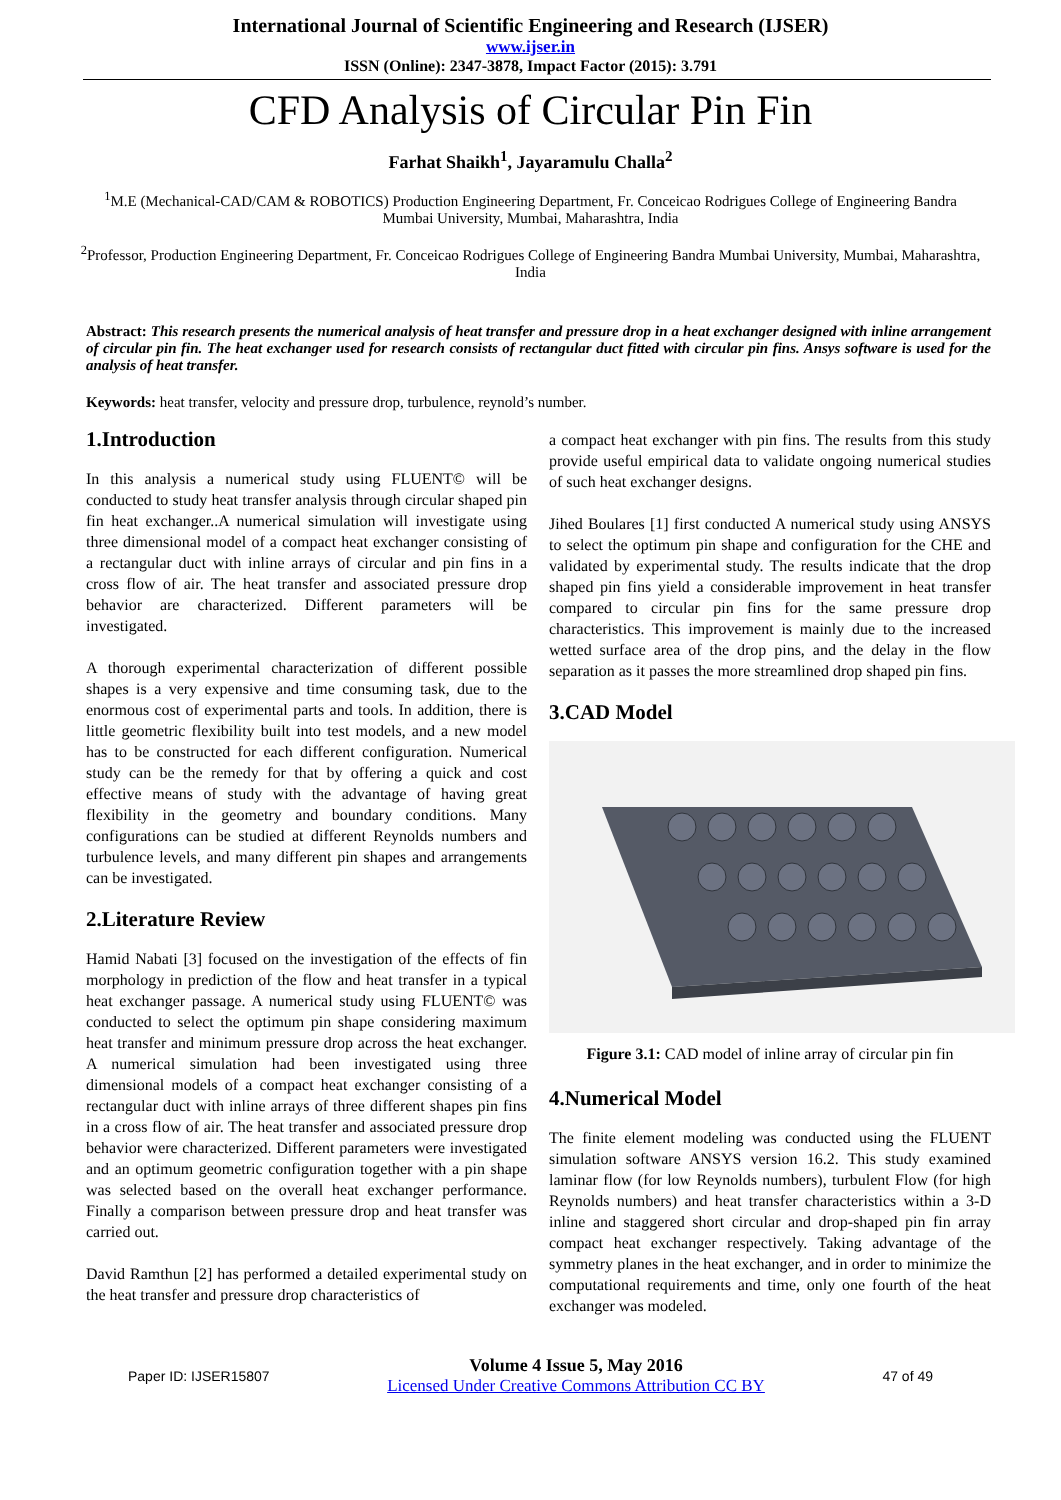International Journal of Scientific Engineering and Research (IJSER)
www.ijser.in
ISSN (Online): 2347-3878, Impact Factor (2015): 3.791
CFD Analysis of Circular Pin Fin
Farhat Shaikh<sup>1</sup>, Jayaramulu Challa<sup>2</sup>
<sup>1</sup> M.E (Mechanical-CAD/CAM & ROBOTICS) Production Engineering Department, Fr. Conceicao Rodrigues College of Engineering Bandra Mumbai University, Mumbai, Maharashtra, India
<sup>2</sup> Professor, Production Engineering Department, Fr. Conceicao Rodrigues College of Engineering Bandra Mumbai University, Mumbai, Maharashtra, India
Abstract: This research presents the numerical analysis of heat transfer and pressure drop in a heat exchanger designed with inline arrangement of circular pin fin. The heat exchanger used for research consists of rectangular duct fitted with circular pin fins. Ansys software is used for the analysis of heat transfer.
Keywords: heat transfer, velocity and pressure drop, turbulence, reynold’s number.
1.Introduction
In this analysis a numerical study using FLUENT© will be conducted to study heat transfer analysis through circular shaped pin fin heat exchanger..A numerical simulation will investigate using three dimensional model of a compact heat exchanger consisting of a rectangular duct with inline arrays of circular and pin fins in a cross flow of air. The heat transfer and associated pressure drop behavior are characterized. Different parameters will be investigated.
A thorough experimental characterization of different possible shapes is a very expensive and time consuming task, due to the enormous cost of experimental parts and tools. In addition, there is little geometric flexibility built into test models, and a new model has to be constructed for each different configuration. Numerical study can be the remedy for that by offering a quick and cost effective means of study with the advantage of having great flexibility in the geometry and boundary conditions. Many configurations can be studied at different Reynolds numbers and turbulence levels, and many different pin shapes and arrangements can be investigated.
2.Literature Review
Hamid Nabati [3] focused on the investigation of the effects of fin morphology in prediction of the flow and heat transfer in a typical heat exchanger passage. A numerical study using FLUENT© was conducted to select the optimum pin shape considering maximum heat transfer and minimum pressure drop across the heat exchanger. A numerical simulation had been investigated using three dimensional models of a compact heat exchanger consisting of a rectangular duct with inline arrays of three different shapes pin fins in a cross flow of air. The heat transfer and associated pressure drop behavior were characterized. Different parameters were investigated and an optimum geometric configuration together with a pin shape was selected based on the overall heat exchanger performance. Finally a comparison between pressure drop and heat transfer was carried out.
David Ramthun [2] has performed a detailed experimental study on the heat transfer and pressure drop characteristics of
a compact heat exchanger with pin fins. The results from this study provide useful empirical data to validate ongoing numerical studies of such heat exchanger designs.
Jihed Boulares [1] first conducted A numerical study using ANSYS to select the optimum pin shape and configuration for the CHE and validated by experimental study. The results indicate that the drop shaped pin fins yield a considerable improvement in heat transfer compared to circular pin fins for the same pressure drop characteristics. This improvement is mainly due to the increased wetted surface area of the drop pins, and the delay in the flow separation as it passes the more streamlined drop shaped pin fins.
3.CAD Model
Figure 3.1: CAD model of inline array of circular pin fin
4.Numerical Model
The finite element modeling was conducted using the FLUENT simulation software ANSYS version 16.2. This study examined laminar flow (for low Reynolds numbers), turbulent Flow (for high Reynolds numbers) and heat transfer characteristics within a 3-D inline and staggered short circular and drop-shaped pin fin array compact heat exchanger respectively. Taking advantage of the symmetry planes in the heat exchanger, and in order to minimize the computational requirements and time, only one fourth of the heat exchanger was modeled.
Paper ID: IJSER15807
Volume 4 Issue 5, May 2016
Licensed Under Creative Commons Attribution CC BY
47 of 49